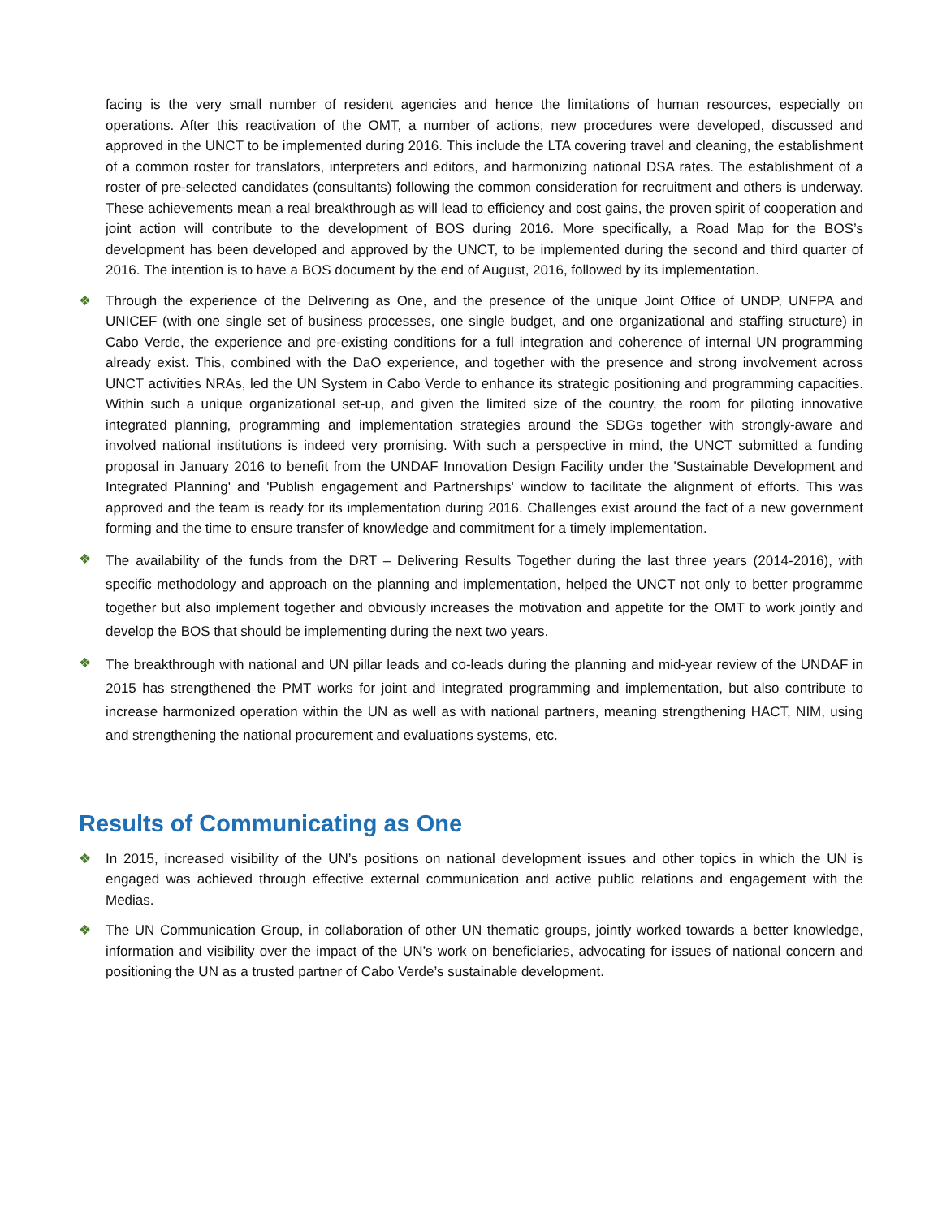facing is the very small number of resident agencies and hence the limitations of human resources, especially on operations. After this reactivation of the OMT, a number of actions, new procedures were developed, discussed and approved in the UNCT to be implemented during 2016. This include the LTA covering travel and cleaning, the establishment of a common roster for translators, interpreters and editors, and harmonizing national DSA rates. The establishment of a roster of pre-selected candidates (consultants) following the common consideration for recruitment and others is underway. These achievements mean a real breakthrough as will lead to efficiency and cost gains, the proven spirit of cooperation and joint action will contribute to the development of BOS during 2016. More specifically, a Road Map for the BOS’s development has been developed and approved by the UNCT, to be implemented during the second and third quarter of 2016. The intention is to have a BOS document by the end of August, 2016, followed by its implementation.
❖ Through the experience of the Delivering as One, and the presence of the unique Joint Office of UNDP, UNFPA and UNICEF (with one single set of business processes, one single budget, and one organizational and staffing structure) in Cabo Verde, the experience and pre-existing conditions for a full integration and coherence of internal UN programming already exist. This, combined with the DaO experience, and together with the presence and strong involvement across UNCT activities NRAs, led the UN System in Cabo Verde to enhance its strategic positioning and programming capacities. Within such a unique organizational set-up, and given the limited size of the country, the room for piloting innovative integrated planning, programming and implementation strategies around the SDGs together with strongly-aware and involved national institutions is indeed very promising. With such a perspective in mind, the UNCT submitted a funding proposal in January 2016 to benefit from the UNDAF Innovation Design Facility under the 'Sustainable Development and Integrated Planning' and 'Publish engagement and Partnerships' window to facilitate the alignment of efforts. This was approved and the team is ready for its implementation during 2016. Challenges exist around the fact of a new government forming and the time to ensure transfer of knowledge and commitment for a timely implementation.
❖
The availability of the funds from the DRT – Delivering Results Together during the last three years (2014-2016), with specific methodology and approach on the planning and implementation, helped the UNCT not only to better programme together but also implement together and obviously increases the motivation and appetite for the OMT to work jointly and develop the BOS that should be implementing during the next two years.
❖
The breakthrough with national and UN pillar leads and co-leads during the planning and mid-year review of the UNDAF in 2015 has strengthened the PMT works for joint and integrated programming and implementation, but also contribute to increase harmonized operation within the UN as well as with national partners, meaning strengthening HACT, NIM, using and strengthening the national procurement and evaluations systems, etc.
Results of Communicating as One
❖ In 2015, increased visibility of the UN’s positions on national development issues and other topics in which the UN is engaged was achieved through effective external communication and active public relations and engagement with the Medias.
❖ The UN Communication Group, in collaboration of other UN thematic groups, jointly worked towards a better knowledge, information and visibility over the impact of the UN’s work on beneficiaries, advocating for issues of national concern and positioning the UN as a trusted partner of Cabo Verde’s sustainable development.